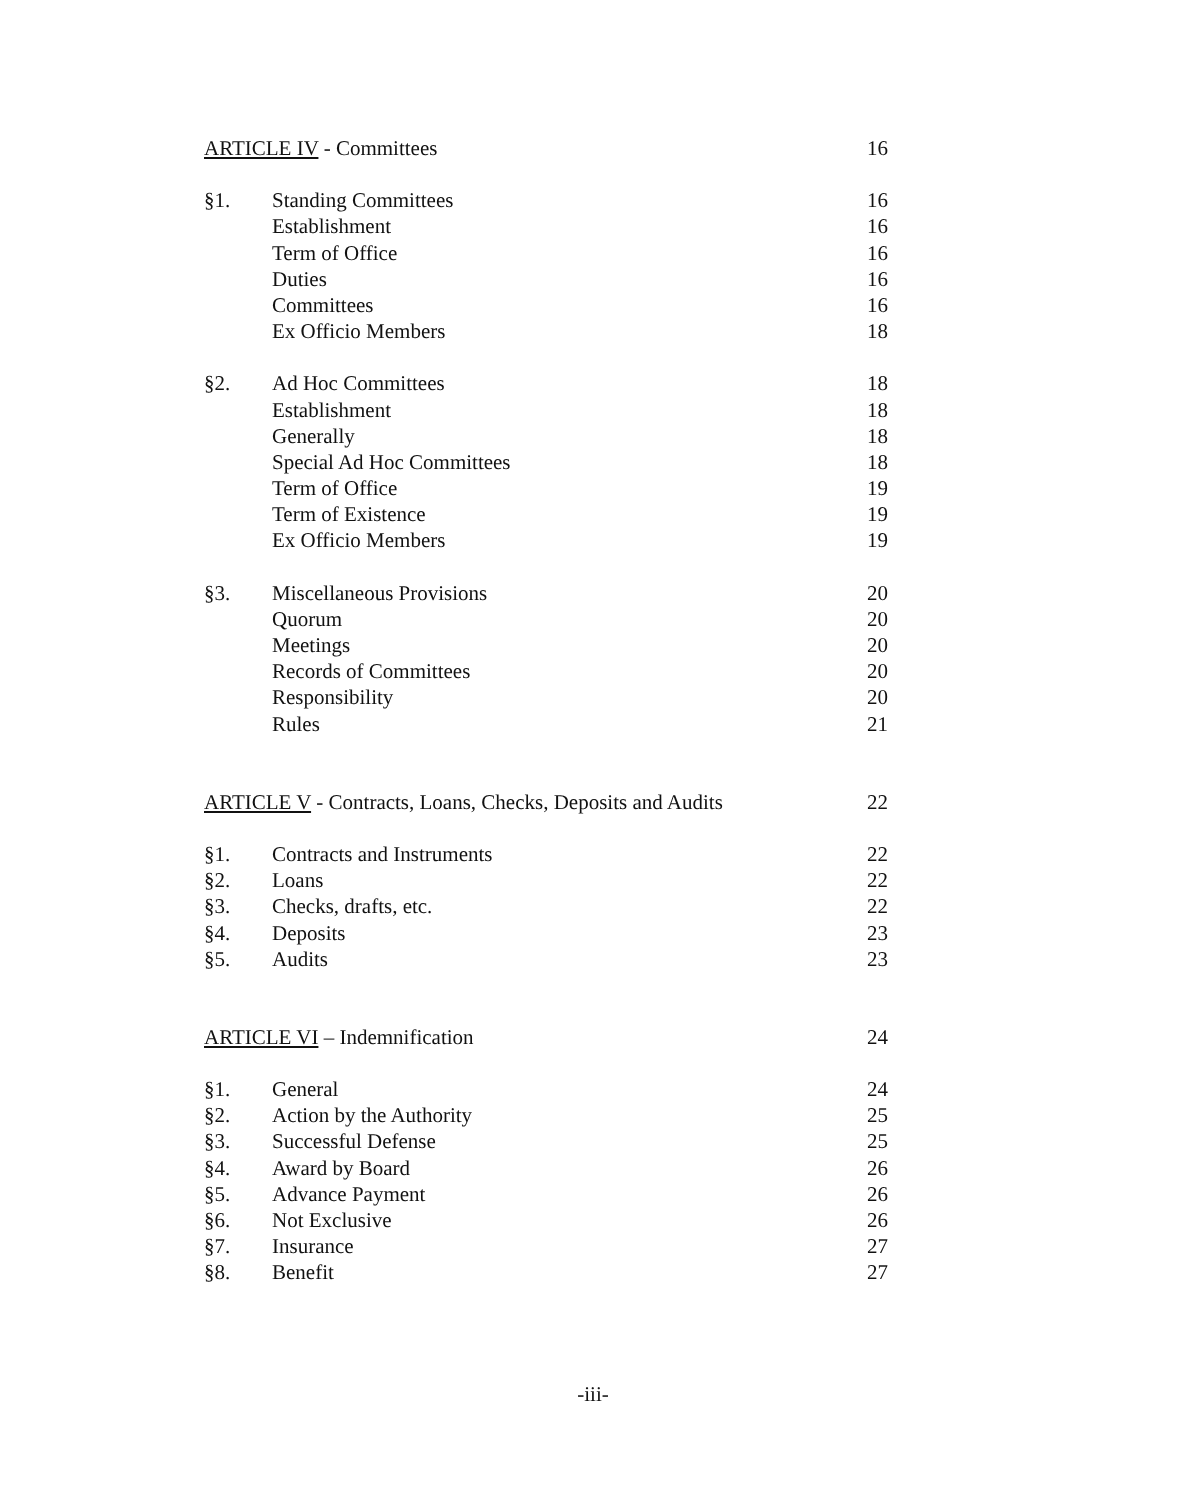| ARTICLE IV - Committees | | 16 |
| §1. | Standing Committees | 16 |
| | Establishment | 16 |
| | Term of Office | 16 |
| | Duties | 16 |
| | Committees | 16 |
| | Ex Officio Members | 18 |
| §2. | Ad Hoc Committees | 18 |
| | Establishment | 18 |
| | Generally | 18 |
| | Special Ad Hoc Committees | 18 |
| | Term of Office | 19 |
| | Term of Existence | 19 |
| | Ex Officio Members | 19 |
| §3. | Miscellaneous Provisions | 20 |
| | Quorum | 20 |
| | Meetings | 20 |
| | Records of Committees | 20 |
| | Responsibility | 20 |
| | Rules | 21 |
| ARTICLE V - Contracts, Loans, Checks, Deposits and Audits | | 22 |
| §1. | Contracts and Instruments | 22 |
| §2. | Loans | 22 |
| §3. | Checks, drafts, etc. | 22 |
| §4. | Deposits | 23 |
| §5. | Audits | 23 |
| ARTICLE VI – Indemnification | | 24 |
| §1. | General | 24 |
| §2. | Action by the Authority | 25 |
| §3. | Successful Defense | 25 |
| §4. | Award by Board | 26 |
| §5. | Advance Payment | 26 |
| §6. | Not Exclusive | 26 |
| §7. | Insurance | 27 |
| §8. | Benefit | 27 |
-iii-